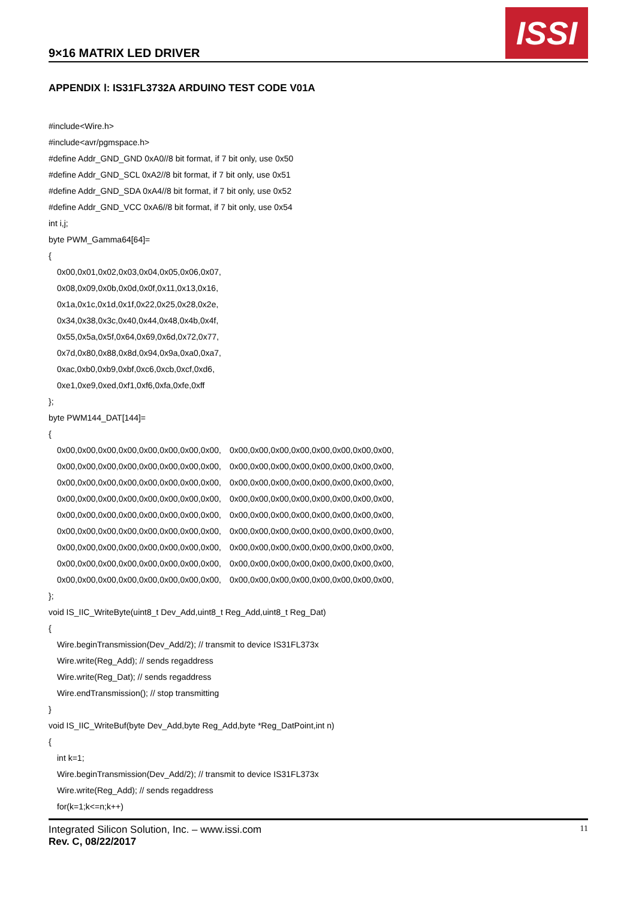9×16 MATRIX LED DRIVER
ISSI
APPENDIX Ⅰ: IS31FL3732A ARDUINO TEST CODE V01A
#include<Wire.h>
#include<avr/pgmspace.h>
#define Addr_GND_GND 0xA0//8 bit format, if 7 bit only, use 0x50
#define Addr_GND_SCL 0xA2//8 bit format, if 7 bit only, use 0x51
#define Addr_GND_SDA 0xA4//8 bit format, if 7 bit only, use 0x52
#define Addr_GND_VCC 0xA6//8 bit format, if 7 bit only, use 0x54
int i,j;
byte PWM_Gamma64[64]=
{
0x00,0x01,0x02,0x03,0x04,0x05,0x06,0x07,
0x08,0x09,0x0b,0x0d,0x0f,0x11,0x13,0x16,
0x1a,0x1c,0x1d,0x1f,0x22,0x25,0x28,0x2e,
0x34,0x38,0x3c,0x40,0x44,0x48,0x4b,0x4f,
0x55,0x5a,0x5f,0x64,0x69,0x6d,0x72,0x77,
0x7d,0x80,0x88,0x8d,0x94,0x9a,0xa0,0xa7,
0xac,0xb0,0xb9,0xbf,0xc6,0xcb,0xcf,0xd6,
0xe1,0xe9,0xed,0xf1,0xf6,0xfa,0xfe,0xff
};
byte PWM144_DAT[144]=
{
0x00,0x00,0x00,0x00,0x00,0x00,0x00,0x00, 0x00,0x00,0x00,0x00,0x00,0x00,0x00,0x00,
0x00,0x00,0x00,0x00,0x00,0x00,0x00,0x00, 0x00,0x00,0x00,0x00,0x00,0x00,0x00,0x00,
0x00,0x00,0x00,0x00,0x00,0x00,0x00,0x00, 0x00,0x00,0x00,0x00,0x00,0x00,0x00,0x00,
0x00,0x00,0x00,0x00,0x00,0x00,0x00,0x00, 0x00,0x00,0x00,0x00,0x00,0x00,0x00,0x00,
0x00,0x00,0x00,0x00,0x00,0x00,0x00,0x00, 0x00,0x00,0x00,0x00,0x00,0x00,0x00,0x00,
0x00,0x00,0x00,0x00,0x00,0x00,0x00,0x00, 0x00,0x00,0x00,0x00,0x00,0x00,0x00,0x00,
0x00,0x00,0x00,0x00,0x00,0x00,0x00,0x00, 0x00,0x00,0x00,0x00,0x00,0x00,0x00,0x00,
0x00,0x00,0x00,0x00,0x00,0x00,0x00,0x00, 0x00,0x00,0x00,0x00,0x00,0x00,0x00,0x00,
0x00,0x00,0x00,0x00,0x00,0x00,0x00,0x00, 0x00,0x00,0x00,0x00,0x00,0x00,0x00,0x00,
};
void IS_IIC_WriteByte(uint8_t Dev_Add,uint8_t Reg_Add,uint8_t Reg_Dat)
{
Wire.beginTransmission(Dev_Add/2); // transmit to device IS31FL373x
Wire.write(Reg_Add); // sends regaddress
Wire.write(Reg_Dat); // sends regaddress
Wire.endTransmission(); // stop transmitting
}
void IS_IIC_WriteBuf(byte Dev_Add,byte Reg_Add,byte *Reg_DatPoint,int n)
{
int k=1;
Wire.beginTransmission(Dev_Add/2); // transmit to device IS31FL373x
Wire.write(Reg_Add); // sends regaddress
for(k=1;k<=n;k++)
Integrated Silicon Solution, Inc. – www.issi.com
Rev. C, 08/22/2017
11